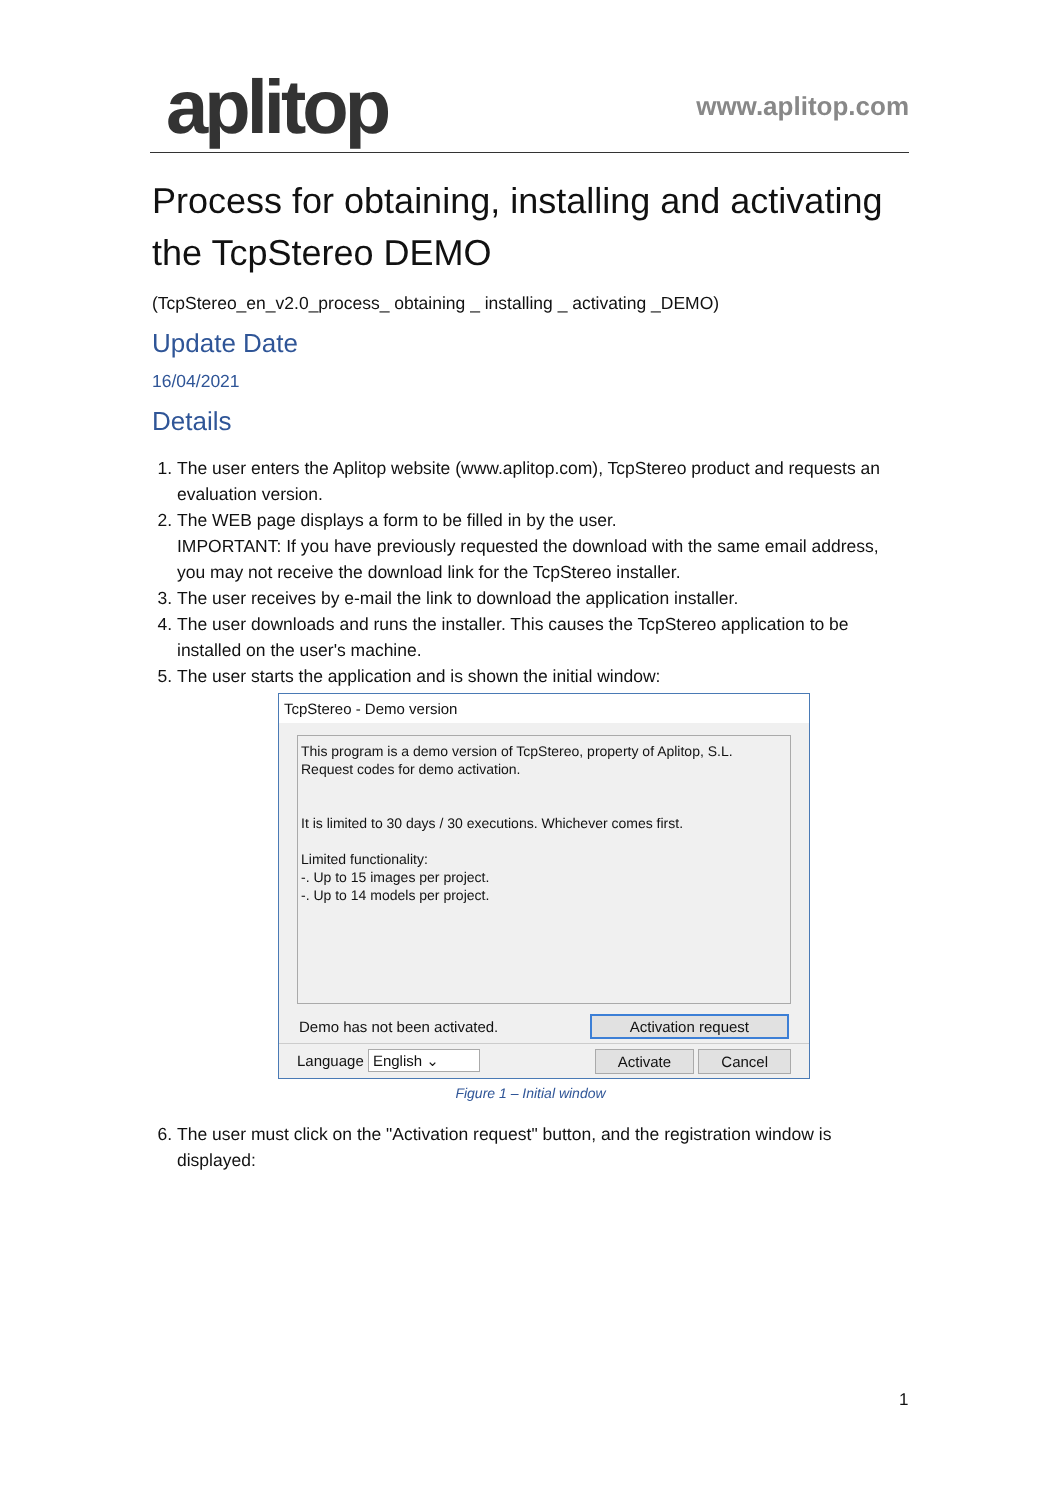aplitop www.aplitop.com
Process for obtaining, installing and activating the TcpStereo DEMO
(TcpStereo_en_v2.0_process_ obtaining _ installing _ activating _DEMO)
Update Date
16/04/2021
Details
1. The user enters the Aplitop website (www.aplitop.com), TcpStereo product and requests an evaluation version.
2. The WEB page displays a form to be filled in by the user.
IMPORTANT: If you have previously requested the download with the same email address, you may not receive the download link for the TcpStereo installer.
3. The user receives by e-mail the link to download the application installer.
4. The user downloads and runs the installer. This causes the TcpStereo application to be installed on the user's machine.
5. The user starts the application and is shown the initial window:
TcpStereo - Demo version
This program is a demo version of TcpStereo, property of Aplitop, S.L.
Request codes for demo activation.
It is limited to 30 days / 30 executions. Whichever comes first.
Limited functionality:
-. Up to 15 images per project.
-. Up to 14 models per project.
Demo has not been activated. Activation request
Language English ⌄ Activate Cancel
Figure 1 – Initial window
6. The user must click on the "Activation request" button, and the registration window is displayed:
1